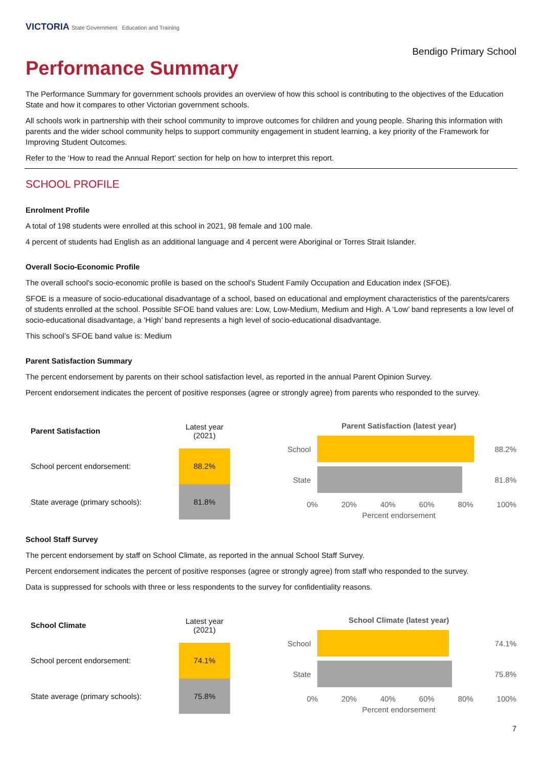VICTORIA State Government Education and Training
Bendigo Primary School
Performance Summary
The Performance Summary for government schools provides an overview of how this school is contributing to the objectives of the Education State and how it compares to other Victorian government schools.
All schools work in partnership with their school community to improve outcomes for children and young people. Sharing this information with parents and the wider school community helps to support community engagement in student learning, a key priority of the Framework for Improving Student Outcomes.
Refer to the ‘How to read the Annual Report’ section for help on how to interpret this report.
SCHOOL PROFILE
Enrolment Profile
A total of 198 students were enrolled at this school in 2021, 98 female and 100 male.
4 percent of students had English as an additional language and 4 percent were Aboriginal or Torres Strait Islander.
Overall Socio-Economic Profile
The overall school's socio-economic profile is based on the school's Student Family Occupation and Education index (SFOE).
SFOE is a measure of socio-educational disadvantage of a school, based on educational and employment characteristics of the parents/carers of students enrolled at the school. Possible SFOE band values are: Low, Low-Medium, Medium and High. A ‘Low’ band represents a low level of socio-educational disadvantage, a ‘High’ band represents a high level of socio-educational disadvantage.
This school’s SFOE band value is: Medium
Parent Satisfaction Summary
The percent endorsement by parents on their school satisfaction level, as reported in the annual Parent Opinion Survey.
Percent endorsement indicates the percent of positive responses (agree or strongly agree) from parents who responded to the survey.
| Parent Satisfaction | Latest year (2021) |
| --- | --- |
| School percent endorsement: | 88.2% |
| State average (primary schools): | 81.8% |
Parent Satisfaction (latest year)
School 88.2%
State 81.8%
0% 20% 40% 60% 80% 100%
Percent endorsement
School Staff Survey
The percent endorsement by staff on School Climate, as reported in the annual School Staff Survey.
Percent endorsement indicates the percent of positive responses (agree or strongly agree) from staff who responded to the survey.
Data is suppressed for schools with three or less respondents to the survey for confidentiality reasons.
| School Climate | Latest year (2021) |
| --- | --- |
| School percent endorsement: | 74.1% |
| State average (primary schools): | 75.8% |
School Climate (latest year)
School 74.1%
State 75.8%
0% 20% 40% 60% 80% 100%
Percent endorsement
7